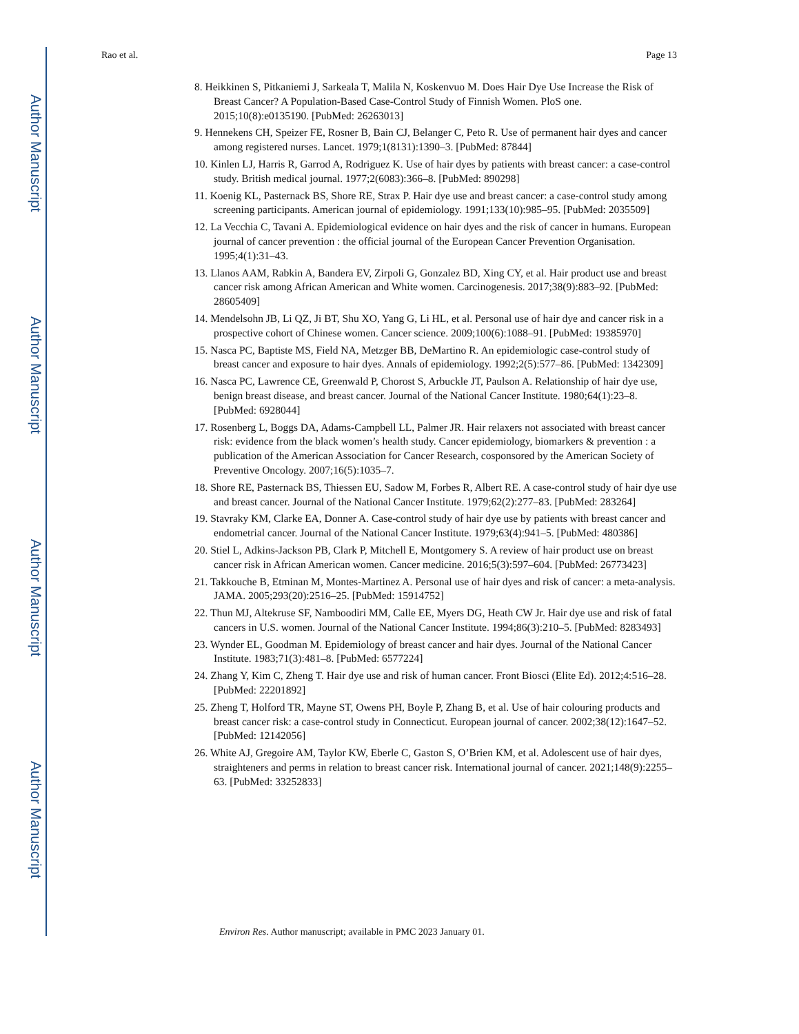Author Manuscript
Author Manuscript
Author Manuscript
Author Manuscript
Rao et al. Page 13
8. Heikkinen S, Pitkaniemi J, Sarkeala T, Malila N, Koskenvuo M. Does Hair Dye Use Increase the Risk of Breast Cancer? A Population-Based Case-Control Study of Finnish Women. PloS one. 2015;10(8):e0135190. [PubMed: 26263013]
9. Hennekens CH, Speizer FE, Rosner B, Bain CJ, Belanger C, Peto R. Use of permanent hair dyes and cancer among registered nurses. Lancet. 1979;1(8131):1390–3. [PubMed: 87844]
10. Kinlen LJ, Harris R, Garrod A, Rodriguez K. Use of hair dyes by patients with breast cancer: a case-control study. British medical journal. 1977;2(6083):366–8. [PubMed: 890298]
11. Koenig KL, Pasternack BS, Shore RE, Strax P. Hair dye use and breast cancer: a case-control study among screening participants. American journal of epidemiology. 1991;133(10):985–95. [PubMed: 2035509]
12. La Vecchia C, Tavani A. Epidemiological evidence on hair dyes and the risk of cancer in humans. European journal of cancer prevention : the official journal of the European Cancer Prevention Organisation. 1995;4(1):31–43.
13. Llanos AAM, Rabkin A, Bandera EV, Zirpoli G, Gonzalez BD, Xing CY, et al. Hair product use and breast cancer risk among African American and White women. Carcinogenesis. 2017;38(9):883–92. [PubMed: 28605409]
14. Mendelsohn JB, Li QZ, Ji BT, Shu XO, Yang G, Li HL, et al. Personal use of hair dye and cancer risk in a prospective cohort of Chinese women. Cancer science. 2009;100(6):1088–91. [PubMed: 19385970]
15. Nasca PC, Baptiste MS, Field NA, Metzger BB, DeMartino R. An epidemiologic case-control study of breast cancer and exposure to hair dyes. Annals of epidemiology. 1992;2(5):577–86. [PubMed: 1342309]
16. Nasca PC, Lawrence CE, Greenwald P, Chorost S, Arbuckle JT, Paulson A. Relationship of hair dye use, benign breast disease, and breast cancer. Journal of the National Cancer Institute. 1980;64(1):23–8. [PubMed: 6928044]
17. Rosenberg L, Boggs DA, Adams-Campbell LL, Palmer JR. Hair relaxers not associated with breast cancer risk: evidence from the black women’s health study. Cancer epidemiology, biomarkers & prevention : a publication of the American Association for Cancer Research, cosponsored by the American Society of Preventive Oncology. 2007;16(5):1035–7.
18. Shore RE, Pasternack BS, Thiessen EU, Sadow M, Forbes R, Albert RE. A case-control study of hair dye use and breast cancer. Journal of the National Cancer Institute. 1979;62(2):277–83. [PubMed: 283264]
19. Stavraky KM, Clarke EA, Donner A. Case-control study of hair dye use by patients with breast cancer and endometrial cancer. Journal of the National Cancer Institute. 1979;63(4):941–5. [PubMed: 480386]
20. Stiel L, Adkins-Jackson PB, Clark P, Mitchell E, Montgomery S. A review of hair product use on breast cancer risk in African American women. Cancer medicine. 2016;5(3):597–604. [PubMed: 26773423]
21. Takkouche B, Etminan M, Montes-Martinez A. Personal use of hair dyes and risk of cancer: a meta-analysis. JAMA. 2005;293(20):2516–25. [PubMed: 15914752]
22. Thun MJ, Altekruse SF, Namboodiri MM, Calle EE, Myers DG, Heath CW Jr. Hair dye use and risk of fatal cancers in U.S. women. Journal of the National Cancer Institute. 1994;86(3):210–5. [PubMed: 8283493]
23. Wynder EL, Goodman M. Epidemiology of breast cancer and hair dyes. Journal of the National Cancer Institute. 1983;71(3):481–8. [PubMed: 6577224]
24. Zhang Y, Kim C, Zheng T. Hair dye use and risk of human cancer. Front Biosci (Elite Ed). 2012;4:516–28. [PubMed: 22201892]
25. Zheng T, Holford TR, Mayne ST, Owens PH, Boyle P, Zhang B, et al. Use of hair colouring products and breast cancer risk: a case-control study in Connecticut. European journal of cancer. 2002;38(12):1647–52. [PubMed: 12142056]
26. White AJ, Gregoire AM, Taylor KW, Eberle C, Gaston S, O’Brien KM, et al. Adolescent use of hair dyes, straighteners and perms in relation to breast cancer risk. International journal of cancer. 2021;148(9):2255–63. [PubMed: 33252833]
Environ Res. Author manuscript; available in PMC 2023 January 01.